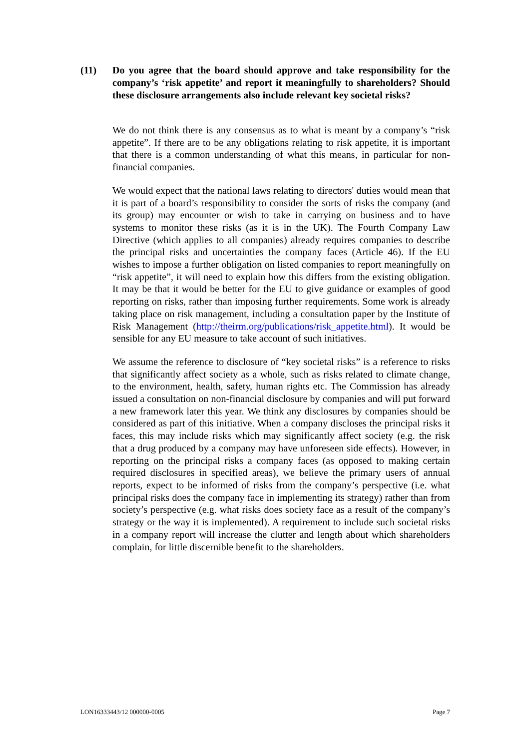(11) Do you agree that the board should approve and take responsibility for the company’s ‘risk appetite’ and report it meaningfully to shareholders? Should these disclosure arrangements also include relevant key societal risks?
We do not think there is any consensus as to what is meant by a company’s “risk appetite”. If there are to be any obligations relating to risk appetite, it is important that there is a common understanding of what this means, in particular for non-financial companies.
We would expect that the national laws relating to directors' duties would mean that it is part of a board’s responsibility to consider the sorts of risks the company (and its group) may encounter or wish to take in carrying on business and to have systems to monitor these risks (as it is in the UK). The Fourth Company Law Directive (which applies to all companies) already requires companies to describe the principal risks and uncertainties the company faces (Article 46). If the EU wishes to impose a further obligation on listed companies to report meaningfully on “risk appetite”, it will need to explain how this differs from the existing obligation. It may be that it would be better for the EU to give guidance or examples of good reporting on risks, rather than imposing further requirements. Some work is already taking place on risk management, including a consultation paper by the Institute of Risk Management (http://theirm.org/publications/risk_appetite.html). It would be sensible for any EU measure to take account of such initiatives.
We assume the reference to disclosure of “key societal risks” is a reference to risks that significantly affect society as a whole, such as risks related to climate change, to the environment, health, safety, human rights etc. The Commission has already issued a consultation on non-financial disclosure by companies and will put forward a new framework later this year. We think any disclosures by companies should be considered as part of this initiative. When a company discloses the principal risks it faces, this may include risks which may significantly affect society (e.g. the risk that a drug produced by a company may have unforeseen side effects). However, in reporting on the principal risks a company faces (as opposed to making certain required disclosures in specified areas), we believe the primary users of annual reports, expect to be informed of risks from the company’s perspective (i.e. what principal risks does the company face in implementing its strategy) rather than from society’s perspective (e.g. what risks does society face as a result of the company’s strategy or the way it is implemented). A requirement to include such societal risks in a company report will increase the clutter and length about which shareholders complain, for little discernible benefit to the shareholders.
LON16333443/12 000000-0005 Page 7